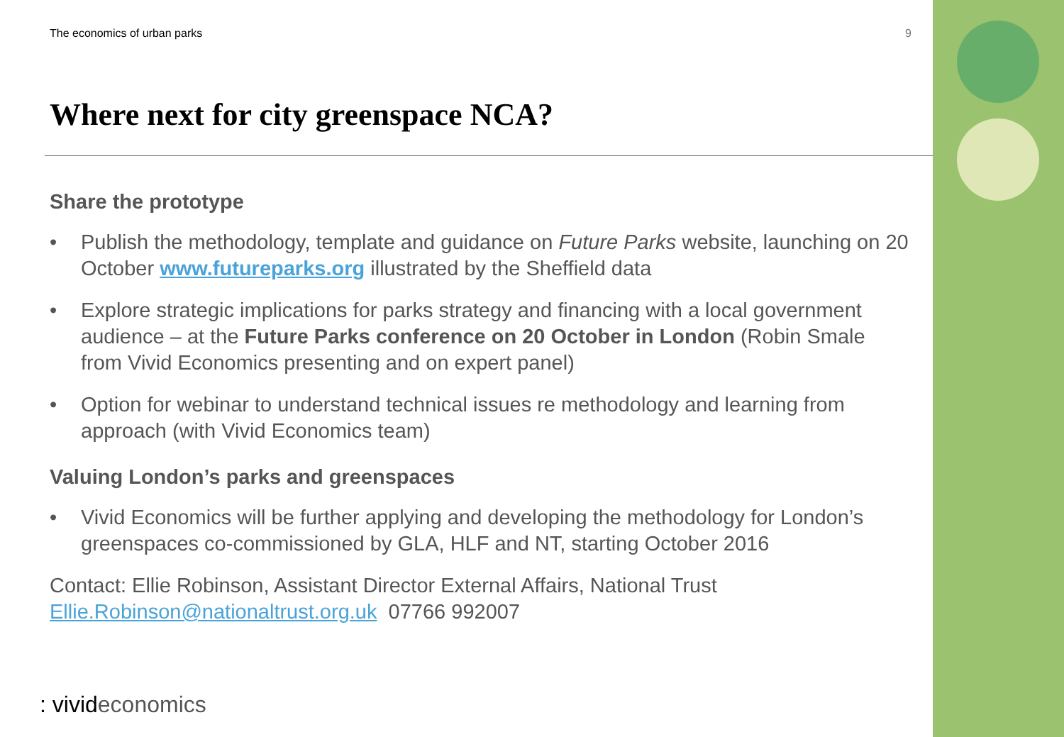The economics of urban parks 9
Where next for city greenspace NCA?
Share the prototype
• Publish the methodology, template and guidance on Future Parks website, launching on 20 October www.futureparks.org illustrated by the Sheffield data
• Explore strategic implications for parks strategy and financing with a local government audience – at the Future Parks conference on 20 October in London (Robin Smale from Vivid Economics presenting and on expert panel)
• Option for webinar to understand technical issues re methodology and learning from approach (with Vivid Economics team)
Valuing London’s parks and greenspaces
• Vivid Economics will be further applying and developing the methodology for London’s greenspaces co-commissioned by GLA, HLF and NT, starting October 2016
Contact: Ellie Robinson, Assistant Director External Affairs, National Trust
Ellie.Robinson@nationaltrust.org.uk 07766 992007
: vivideconomics